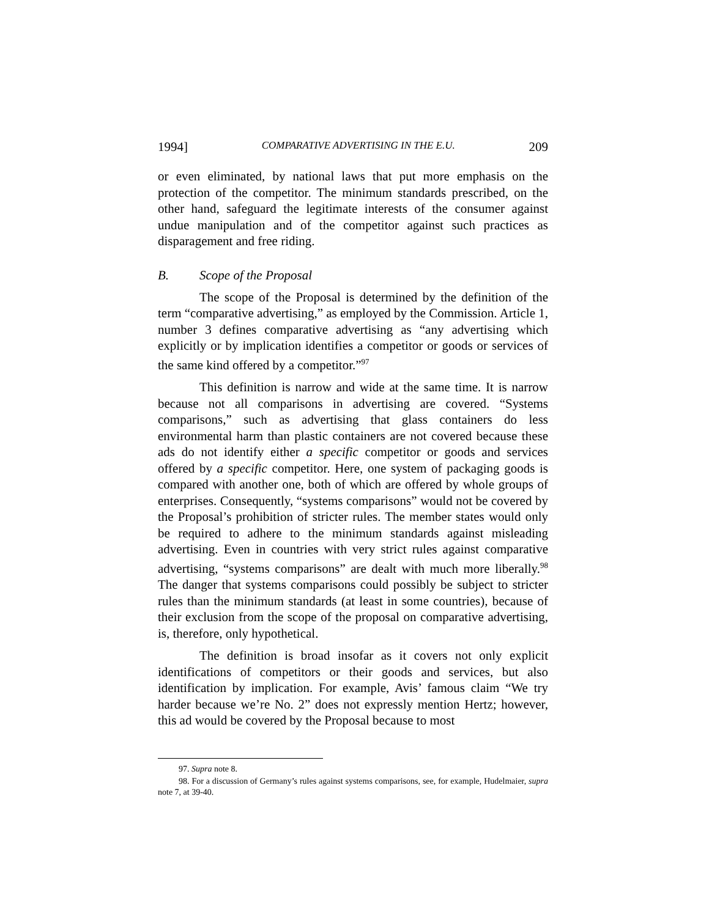1994] COMPARATIVE ADVERTISING IN THE E.U. 209
or even eliminated, by national laws that put more emphasis on the protection of the competitor. The minimum standards prescribed, on the other hand, safeguard the legitimate interests of the consumer against undue manipulation and of the competitor against such practices as disparagement and free riding.
B. Scope of the Proposal
The scope of the Proposal is determined by the definition of the term “comparative advertising,” as employed by the Commission. Article 1, number 3 defines comparative advertising as “any advertising which explicitly or by implication identifies a competitor or goods or services of the same kind offered by a competitor.”<sup>97</sup>
This definition is narrow and wide at the same time. It is narrow because not all comparisons in advertising are covered. “Systems comparisons,” such as advertising that glass containers do less environmental harm than plastic containers are not covered because these ads do not identify either a specific competitor or goods and services offered by a specific competitor. Here, one system of packaging goods is compared with another one, both of which are offered by whole groups of enterprises. Consequently, “systems comparisons” would not be covered by the Proposal’s prohibition of stricter rules. The member states would only be required to adhere to the minimum standards against misleading advertising. Even in countries with very strict rules against comparative advertising, “systems comparisons” are dealt with much more liberally.<sup>98</sup> The danger that systems comparisons could possibly be subject to stricter rules than the minimum standards (at least in some countries), because of their exclusion from the scope of the proposal on comparative advertising, is, therefore, only hypothetical.
The definition is broad insofar as it covers not only explicit identifications of competitors or their goods and services, but also identification by implication. For example, Avis’ famous claim “We try harder because we’re No. 2” does not expressly mention Hertz; however, this ad would be covered by the Proposal because to most
97. Supra note 8.
98. For a discussion of Germany’s rules against systems comparisons, see, for example, Hudelmaier, supra note 7, at 39-40.